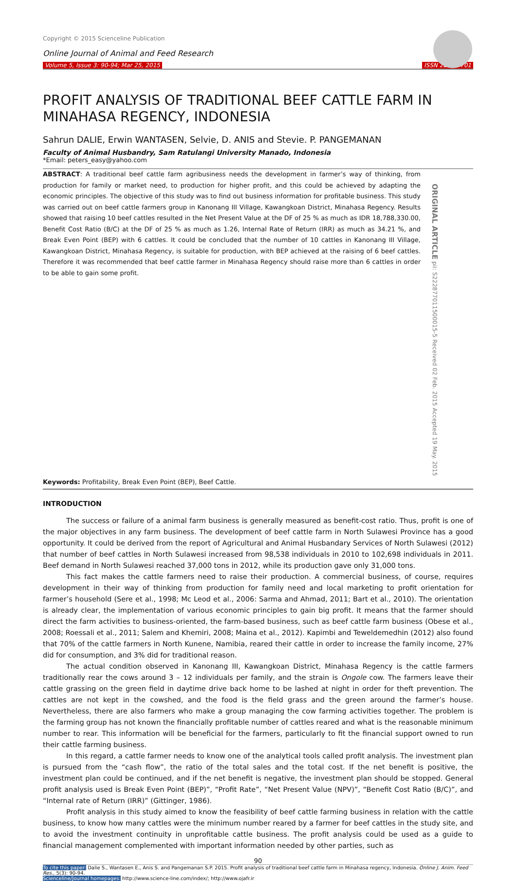Copyright © 2015 Scienceline Publication
Online Journal of Animal and Feed Research
Volume 5, Issue 3: 90-94; Mar 25, 2015 ISSN 2228-7701
PROFIT ANALYSIS OF TRADITIONAL BEEF CATTLE FARM IN MINAHASA REGENCY, INDONESIA
Sahrun DALIE, Erwin WANTASEN, Selvie, D. ANIS and Stevie. P. PANGEMANAN
Faculty of Animal Husbandry, Sam Ratulangi University Manado, Indonesia
*Email: peters_easy@yahoo.com
ABSTRACT: A traditional beef cattle farm agribusiness needs the development in farmer’s way of thinking, from production for family or market need, to production for higher profit, and this could be achieved by adapting the economic principles. The objective of this study was to find out business information for profitable business. This study was carried out on beef cattle farmers group in Kanonang III Village, Kawangkoan District, Minahasa Regency. Results showed that raising 10 beef cattles resulted in the Net Present Value at the DF of 25 % as much as IDR 18,788,330.00, Benefit Cost Ratio (B/C) at the DF of 25 % as much as 1.26, Internal Rate of Return (IRR) as much as 34.21 %, and Break Even Point (BEP) with 6 cattles. It could be concluded that the number of 10 cattles in Kanonang III Village, Kawangkoan District, Minahasa Regency, is suitable for production, with BEP achieved at the raising of 6 beef cattles. Therefore it was recommended that beef cattle farmer in Minahasa Regency should raise more than 6 cattles in order to be able to gain some profit.
ORIGINAL ARTICLE pii: S222877011500015-5 Received 02 Feb. 2015 Accepted 19 May. 2015
Keywords: Profitability, Break Even Point (BEP), Beef Cattle.
INTRODUCTION
The success or failure of a animal farm business is generally measured as benefit-cost ratio. Thus, profit is one of the major objectives in any farm business. The development of beef cattle farm in North Sulawesi Province has a good opportunity. It could be derived from the report of Agricultural and Animal Husbandary Services of North Sulawesi (2012) that number of beef cattles in North Sulawesi increased from 98,538 individuals in 2010 to 102,698 individuals in 2011. Beef demand in North Sulawesi reached 37,000 tons in 2012, while its production gave only 31,000 tons.
This fact makes the cattle farmers need to raise their production. A commercial business, of course, requires development in their way of thinking from production for family need and local marketing to profit orientation for farmer’s household (Sere et al., 1998; Mc Leod et al., 2006: Sarma and Ahmad, 2011; Bart et al., 2010). The orientation is already clear, the implementation of various economic principles to gain big profit. It means that the farmer should direct the farm activities to business-oriented, the farm-based business, such as beef cattle farm business (Obese et al., 2008; Roessali et al., 2011; Salem and Khemiri, 2008; Maina et al., 2012). Kapimbi and Teweldemedhin (2012) also found that 70% of the cattle farmers in North Kunene, Namibia, reared their cattle in order to increase the family income, 27% did for consumption, and 3% did for traditional reason.
The actual condition observed in Kanonang III, Kawangkoan District, Minahasa Regency is the cattle farmers traditionally rear the cows around 3 – 12 individuals per family, and the strain is Ongole cow. The farmers leave their cattle grassing on the green field in daytime drive back home to be lashed at night in order for theft prevention. The cattles are not kept in the cowshed, and the food is the field grass and the green around the farmer’s house. Nevertheless, there are also farmers who make a group managing the cow farming activities together. The problem is the farming group has not known the financially profitable number of cattles reared and what is the reasonable minimum number to rear. This information will be beneficial for the farmers, particularly to fit the financial support owned to run their cattle farming business.
In this regard, a cattle farmer needs to know one of the analytical tools called profit analysis. The investment plan is pursued from the “cash flow”, the ratio of the total sales and the total cost. If the net benefit is positive, the investment plan could be continued, and if the net benefit is negative, the investment plan should be stopped. General profit analysis used is Break Even Point (BEP)”, “Profit Rate”, “Net Present Value (NPV)”, “Benefit Cost Ratio (B/C)”, and “Internal rate of Return (IRR)” (Gittinger, 1986).
Profit analysis in this study aimed to know the feasibility of beef cattle farming business in relation with the cattle business, to know how many cattles were the minimum number reared by a farmer for beef cattles in the study site, and to avoid the investment continuity in unprofitable cattle business. The profit analysis could be used as a guide to financial management complemented with important information needed by other parties, such as
90
To cite this paper: Dalie S., Wantasen E., Anis S. and Pangemanan S.P. 2015. Profit analysis of traditional beef cattle farm in Minahasa regency, Indonesia. Online J. Anim. Feed Res., 5(3): 90-94.
Scienceline/Journal homepages: http://www.science-line.com/index/; http://www.ojafr.ir